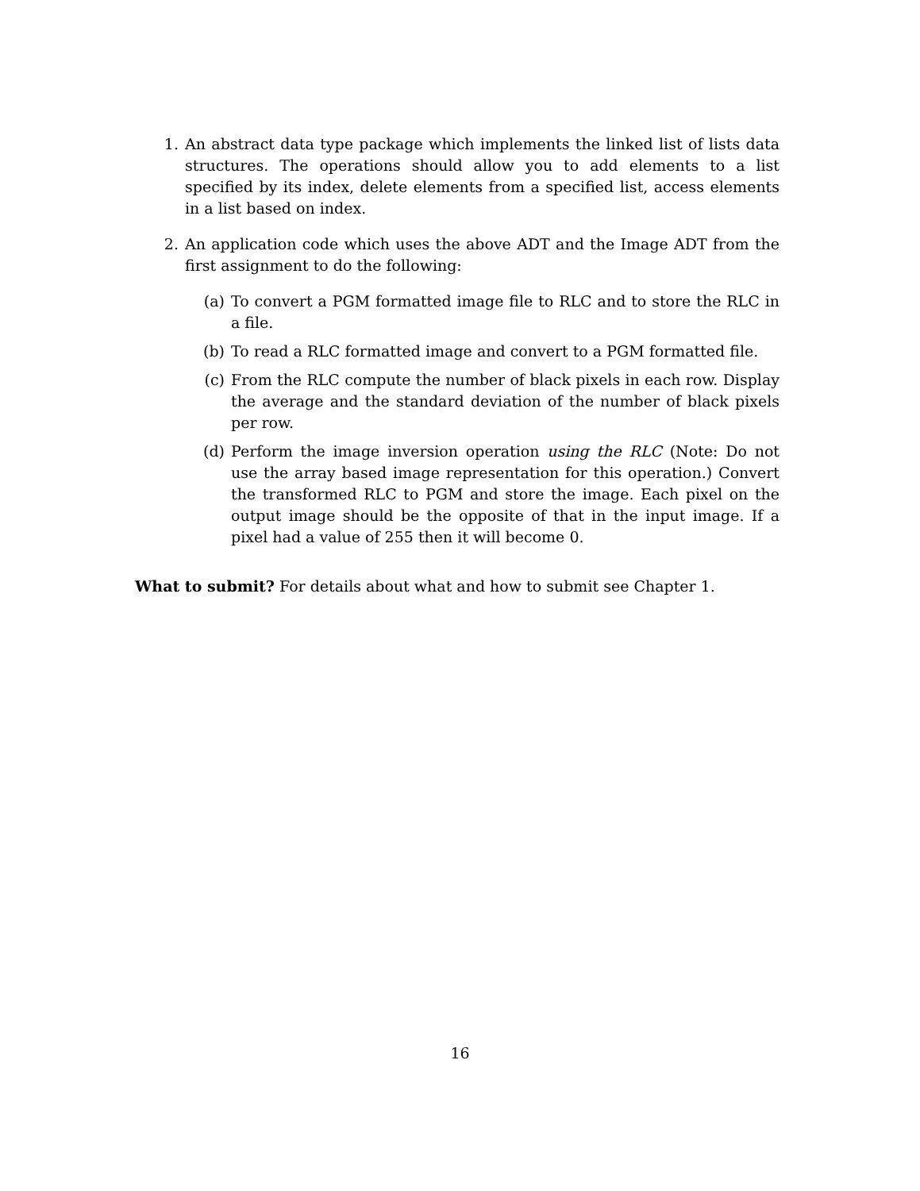1. An abstract data type package which implements the linked list of lists data structures. The operations should allow you to add elements to a list specified by its index, delete elements from a specified list, access elements in a list based on index.
2. An application code which uses the above ADT and the Image ADT from the first assignment to do the following:
(a) To convert a PGM formatted image file to RLC and to store the RLC in a file.
(b) To read a RLC formatted image and convert to a PGM formatted file.
(c) From the RLC compute the number of black pixels in each row. Display the average and the standard deviation of the number of black pixels per row.
(d) Perform the image inversion operation using the RLC (Note: Do not use the array based image representation for this operation.) Convert the transformed RLC to PGM and store the image. Each pixel on the output image should be the opposite of that in the input image. If a pixel had a value of 255 then it will become 0.
What to submit? For details about what and how to submit see Chapter 1.
16